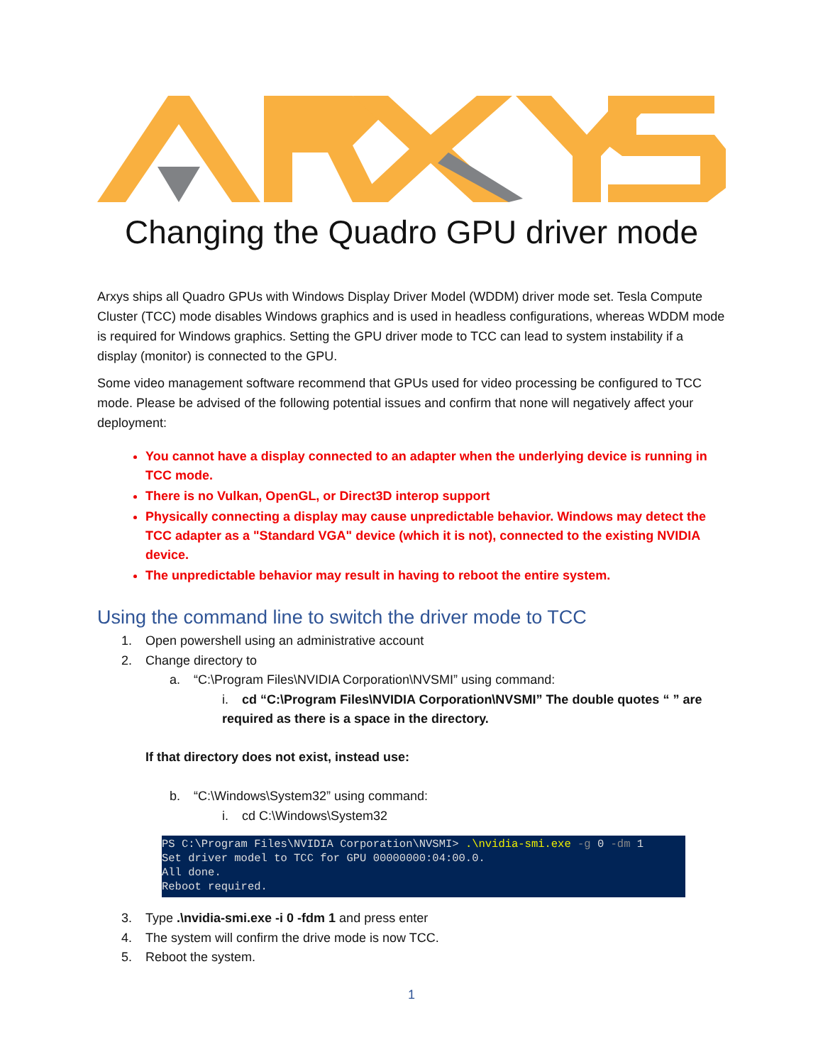Changing the Quadro GPU driver mode
Arxys ships all Quadro GPUs with Windows Display Driver Model (WDDM) driver mode set. Tesla Compute Cluster (TCC) mode disables Windows graphics and is used in headless configurations, whereas WDDM mode is required for Windows graphics. Setting the GPU driver mode to TCC can lead to system instability if a display (monitor) is connected to the GPU.
Some video management software recommend that GPUs used for video processing be configured to TCC mode. Please be advised of the following potential issues and confirm that none will negatively affect your deployment:
You cannot have a display connected to an adapter when the underlying device is running in TCC mode.
There is no Vulkan, OpenGL, or Direct3D interop support
Physically connecting a display may cause unpredictable behavior. Windows may detect the TCC adapter as a "Standard VGA" device (which it is not), connected to the existing NVIDIA device.
The unpredictable behavior may result in having to reboot the entire system.
Using the command line to switch the driver mode to TCC
1. Open powershell using an administrative account
2. Change directory to
a. “C:\Program Files\NVIDIA Corporation\NVSMI” using command:
i. cd “C:\Program Files\NVIDIA Corporation\NVSMI” The double quotes “ ” are required as there is a space in the directory.
If that directory does not exist, instead use:
b. “C:\Windows\System32” using command:
i. cd C:\Windows\System32
PS C:\Program Files\NVIDIA Corporation\NVSMI> .\nvidia-smi.exe -g 0 -dm 1
Set driver model to TCC for GPU 00000000:04:00.0.
All done.
Reboot required.
3. Type .\nvidia-smi.exe -i 0 -fdm 1 and press enter
4. The system will confirm the drive mode is now TCC.
5. Reboot the system.
1